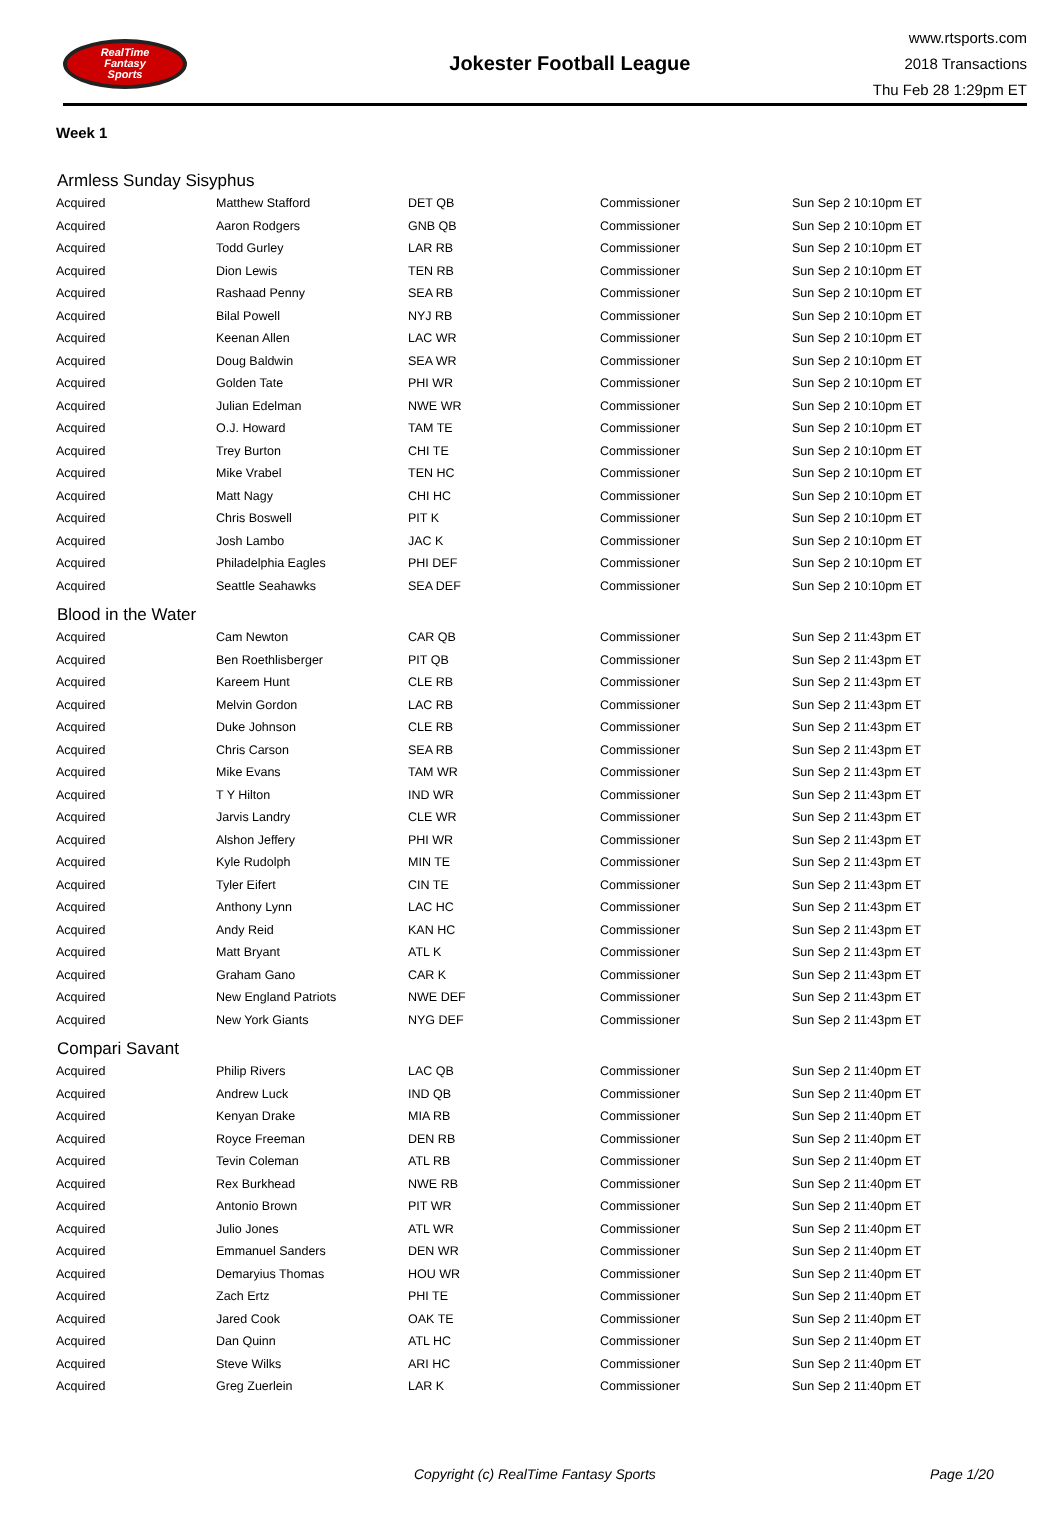RealTime
Fantasy
Sports
Jokester Football League
www.rtsports.com
2018 Transactions
Thu Feb 28 1:29pm ET
Week 1
| Armless Sunday Sisyphus | | | | |
| --- | --- | --- | --- | --- |
| Acquired | Matthew Stafford | DET QB | Commissioner | Sun Sep 2 10:10pm ET |
| Acquired | Aaron Rodgers | GNB QB | Commissioner | Sun Sep 2 10:10pm ET |
| Acquired | Todd Gurley | LAR RB | Commissioner | Sun Sep 2 10:10pm ET |
| Acquired | Dion Lewis | TEN RB | Commissioner | Sun Sep 2 10:10pm ET |
| Acquired | Rashaad Penny | SEA RB | Commissioner | Sun Sep 2 10:10pm ET |
| Acquired | Bilal Powell | NYJ RB | Commissioner | Sun Sep 2 10:10pm ET |
| Acquired | Keenan Allen | LAC WR | Commissioner | Sun Sep 2 10:10pm ET |
| Acquired | Doug Baldwin | SEA WR | Commissioner | Sun Sep 2 10:10pm ET |
| Acquired | Golden Tate | PHI WR | Commissioner | Sun Sep 2 10:10pm ET |
| Acquired | Julian Edelman | NWE WR | Commissioner | Sun Sep 2 10:10pm ET |
| Acquired | O.J. Howard | TAM TE | Commissioner | Sun Sep 2 10:10pm ET |
| Acquired | Trey Burton | CHI TE | Commissioner | Sun Sep 2 10:10pm ET |
| Acquired | Mike Vrabel | TEN HC | Commissioner | Sun Sep 2 10:10pm ET |
| Acquired | Matt Nagy | CHI HC | Commissioner | Sun Sep 2 10:10pm ET |
| Acquired | Chris Boswell | PIT K | Commissioner | Sun Sep 2 10:10pm ET |
| Acquired | Josh Lambo | JAC K | Commissioner | Sun Sep 2 10:10pm ET |
| Acquired | Philadelphia Eagles | PHI DEF | Commissioner | Sun Sep 2 10:10pm ET |
| Acquired | Seattle Seahawks | SEA DEF | Commissioner | Sun Sep 2 10:10pm ET |
| Blood in the Water | | | | |
| Acquired | Cam Newton | CAR QB | Commissioner | Sun Sep 2 11:43pm ET |
| Acquired | Ben Roethlisberger | PIT QB | Commissioner | Sun Sep 2 11:43pm ET |
| Acquired | Kareem Hunt | CLE RB | Commissioner | Sun Sep 2 11:43pm ET |
| Acquired | Melvin Gordon | LAC RB | Commissioner | Sun Sep 2 11:43pm ET |
| Acquired | Duke Johnson | CLE RB | Commissioner | Sun Sep 2 11:43pm ET |
| Acquired | Chris Carson | SEA RB | Commissioner | Sun Sep 2 11:43pm ET |
| Acquired | Mike Evans | TAM WR | Commissioner | Sun Sep 2 11:43pm ET |
| Acquired | T Y Hilton | IND WR | Commissioner | Sun Sep 2 11:43pm ET |
| Acquired | Jarvis Landry | CLE WR | Commissioner | Sun Sep 2 11:43pm ET |
| Acquired | Alshon Jeffery | PHI WR | Commissioner | Sun Sep 2 11:43pm ET |
| Acquired | Kyle Rudolph | MIN TE | Commissioner | Sun Sep 2 11:43pm ET |
| Acquired | Tyler Eifert | CIN TE | Commissioner | Sun Sep 2 11:43pm ET |
| Acquired | Anthony Lynn | LAC HC | Commissioner | Sun Sep 2 11:43pm ET |
| Acquired | Andy Reid | KAN HC | Commissioner | Sun Sep 2 11:43pm ET |
| Acquired | Matt Bryant | ATL K | Commissioner | Sun Sep 2 11:43pm ET |
| Acquired | Graham Gano | CAR K | Commissioner | Sun Sep 2 11:43pm ET |
| Acquired | New England Patriots | NWE DEF | Commissioner | Sun Sep 2 11:43pm ET |
| Acquired | New York Giants | NYG DEF | Commissioner | Sun Sep 2 11:43pm ET |
| Compari Savant | | | | |
| Acquired | Philip Rivers | LAC QB | Commissioner | Sun Sep 2 11:40pm ET |
| Acquired | Andrew Luck | IND QB | Commissioner | Sun Sep 2 11:40pm ET |
| Acquired | Kenyan Drake | MIA RB | Commissioner | Sun Sep 2 11:40pm ET |
| Acquired | Royce Freeman | DEN RB | Commissioner | Sun Sep 2 11:40pm ET |
| Acquired | Tevin Coleman | ATL RB | Commissioner | Sun Sep 2 11:40pm ET |
| Acquired | Rex Burkhead | NWE RB | Commissioner | Sun Sep 2 11:40pm ET |
| Acquired | Antonio Brown | PIT WR | Commissioner | Sun Sep 2 11:40pm ET |
| Acquired | Julio Jones | ATL WR | Commissioner | Sun Sep 2 11:40pm ET |
| Acquired | Emmanuel Sanders | DEN WR | Commissioner | Sun Sep 2 11:40pm ET |
| Acquired | Demaryius Thomas | HOU WR | Commissioner | Sun Sep 2 11:40pm ET |
| Acquired | Zach Ertz | PHI TE | Commissioner | Sun Sep 2 11:40pm ET |
| Acquired | Jared Cook | OAK TE | Commissioner | Sun Sep 2 11:40pm ET |
| Acquired | Dan Quinn | ATL HC | Commissioner | Sun Sep 2 11:40pm ET |
| Acquired | Steve Wilks | ARI HC | Commissioner | Sun Sep 2 11:40pm ET |
| Acquired | Greg Zuerlein | LAR K | Commissioner | Sun Sep 2 11:40pm ET |
Copyright (c) RealTime Fantasy Sports Page 1/20